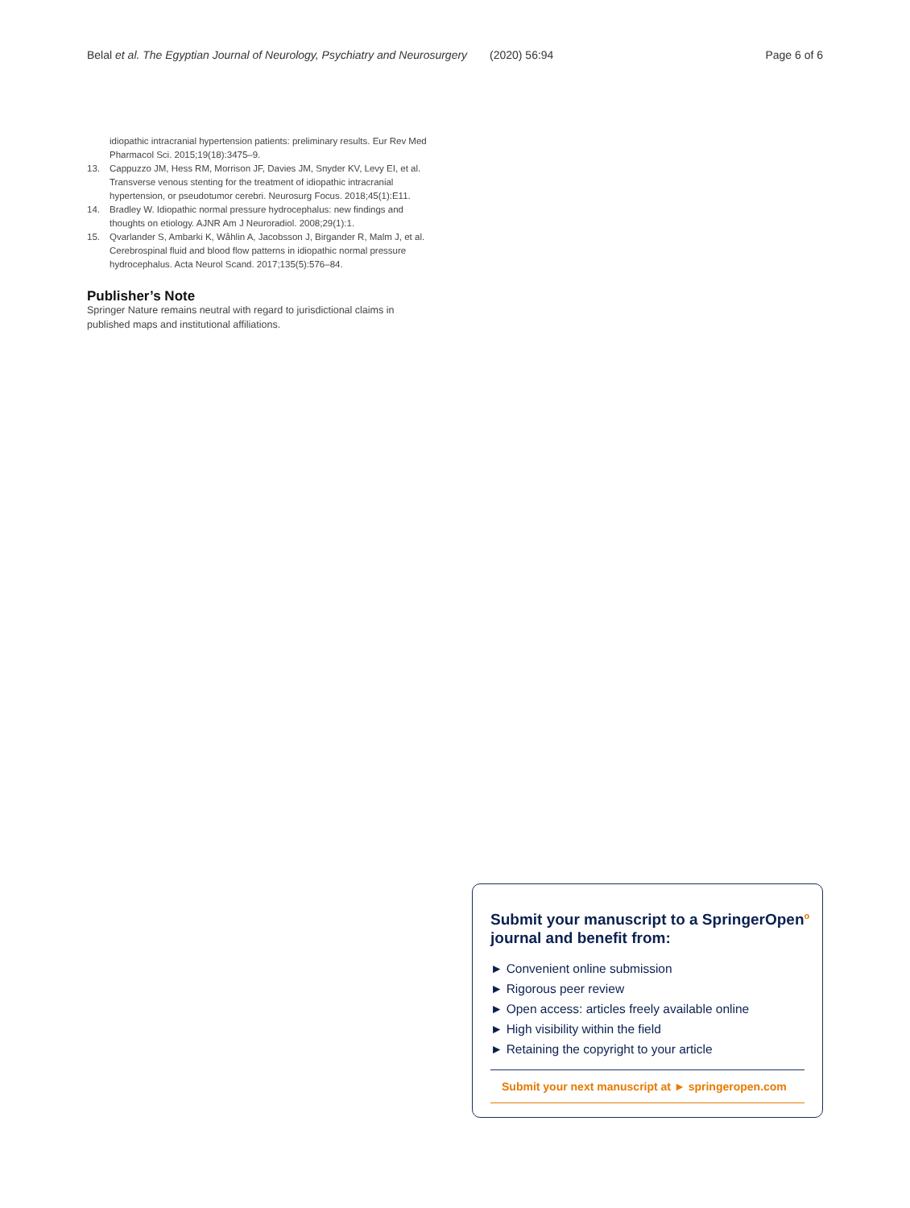Belal et al. The Egyptian Journal of Neurology, Psychiatry and Neurosurgery
(2020) 56:94 Page 6 of 6
idiopathic intracranial hypertension patients: preliminary results. Eur Rev Med Pharmacol Sci. 2015;19(18):3475–9.
13. Cappuzzo JM, Hess RM, Morrison JF, Davies JM, Snyder KV, Levy EI, et al. Transverse venous stenting for the treatment of idiopathic intracranial hypertension, or pseudotumor cerebri. Neurosurg Focus. 2018;45(1):E11.
14. Bradley W. Idiopathic normal pressure hydrocephalus: new findings and thoughts on etiology. AJNR Am J Neuroradiol. 2008;29(1):1.
15. Qvarlander S, Ambarki K, Wåhlin A, Jacobsson J, Birgander R, Malm J, et al. Cerebrospinal fluid and blood flow patterns in idiopathic normal pressure hydrocephalus. Acta Neurol Scand. 2017;135(5):576–84.
Publisher’s Note
Springer Nature remains neutral with regard to jurisdictional claims in published maps and institutional affiliations.
Submit your manuscript to a SpringerOpen<sup>o</sup> journal and benefit from:
► Convenient online submission
► Rigorous peer review
► Open access: articles freely available online
► High visibility within the field
► Retaining the copyright to your article
Submit your next manuscript at ► springeropen.com